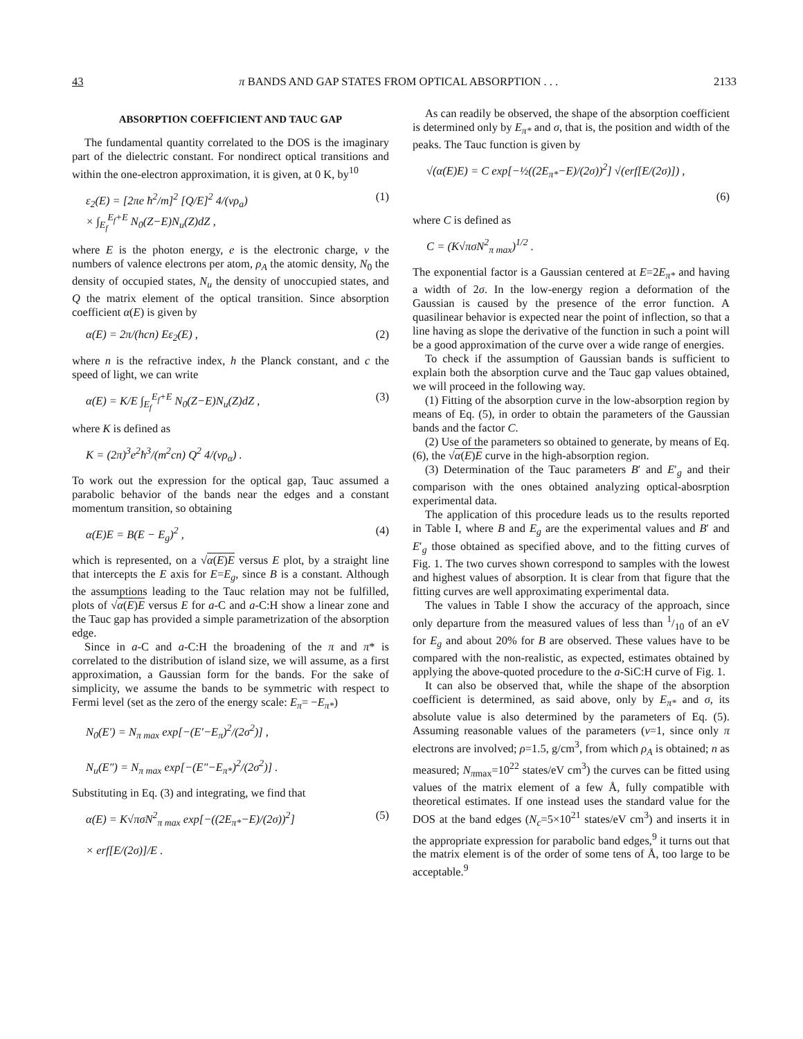43 π BANDS AND GAP STATES FROM OPTICAL ABSORPTION . . . 2133
ABSORPTION COEFFICIENT AND TAUC GAP
The fundamental quantity correlated to the DOS is the imaginary part of the dielectric constant. For nondirect optical transitions and within the one-electron approximation, it is given, at 0 K, by<sup>10</sup>
ε<sub>2</sub>(E) = [2πe ħ<sup>2</sup>/m]<sup>2</sup> [Q/E]<sup>2</sup> 4/(νρ<sub>a</sub>)
× ∫<sub>E<sub>f</sub></sub><sup>E<sub>f</sub>+E</sup> N<sub>0</sub>(Z−E)N<sub>u</sub>(Z)dZ , (1)
where E is the photon energy, e is the electronic charge, ν the numbers of valence electrons per atom, ρ<sub>A</sub> the atomic density, N<sub>0</sub> the density of occupied states, N<sub>u</sub> the density of unoccupied states, and Q the matrix element of the optical transition. Since absorption coefficient α(E) is given by
α(E) = 2π/(hcn) Eε<sub>2</sub>(E) , (2)
where n is the refractive index, h the Planck constant, and c the speed of light, we can write
α(E) = K/E ∫<sub>E<sub>f</sub></sub><sup>E<sub>f</sub>+E</sup> N<sub>0</sub>(Z−E)N<sub>u</sub>(Z)dZ , (3)
where K is defined as
K = (2π)<sup>3</sup>e<sup>2</sup>ħ<sup>3</sup>/(m<sup>2</sup>cn) Q<sup>2</sup> 4/(νρ<sub>α</sub>) .
To work out the expression for the optical gap, Tauc assumed a parabolic behavior of the bands near the edges and a constant momentum transition, so obtaining
α(E)E = B(E − E<sub>g</sub>)<sup>2</sup> , (4)
which is represented, on a √α(E)E versus E plot, by a straight line that intercepts the E axis for E=E<sub>g</sub>, since B is a constant. Although the assumptions leading to the Tauc relation may not be fulfilled, plots of √α(E)E versus E for a-C and a-C:H show a linear zone and the Tauc gap has provided a simple parametrization of the absorption edge.
Since in a-C and a-C:H the broadening of the π and π* is correlated to the distribution of island size, we will assume, as a first approximation, a Gaussian form for the bands. For the sake of simplicity, we assume the bands to be symmetric with respect to Fermi level (set as the zero of the energy scale: E<sub>π</sub>= −E<sub>π*</sub>)
N<sub>0</sub>(E′) = N<sub>π max</sub> exp[−(E′−E<sub>π</sub>)<sup>2</sup>/(2σ<sup>2</sup>)] ,
N<sub>u</sub>(E″) = N<sub>π max</sub> exp[−(E″−E<sub>π*</sub>)<sup>2</sup>/(2σ<sup>2</sup>)] .
Substituting in Eq. (3) and integrating, we find that
α(E) = K√πσN<sup>2</sup><sub>π max</sub> exp[−((2E<sub>π*</sub>−E)/(2σ))<sup>2</sup>]
× erf[E/(2σ)]/E . (5)
As can readily be observed, the shape of the absorption coefficient is determined only by E<sub>π*</sub> and σ, that is, the position and width of the peaks. The Tauc function is given by
√(α(E)E) = C exp[−½((2E<sub>π*</sub>−E)/(2σ))<sup>2</sup>] √(erf[E/(2σ)]) ,
(6)
where C is defined as
C = (K√πσN<sup>2</sup><sub>π max</sub>)<sup>1/2</sup> .
The exponential factor is a Gaussian centered at E=2E<sub>π*</sub> and having a width of 2σ. In the low-energy region a deformation of the Gaussian is caused by the presence of the error function. A quasilinear behavior is expected near the point of inflection, so that a line having as slope the derivative of the function in such a point will be a good approximation of the curve over a wide range of energies.
To check if the assumption of Gaussian bands is sufficient to explain both the absorption curve and the Tauc gap values obtained, we will proceed in the following way.
(1) Fitting of the absorption curve in the low-absorption region by means of Eq. (5), in order to obtain the parameters of the Gaussian bands and the factor C.
(2) Use of the parameters so obtained to generate, by means of Eq. (6), the √α(E)E curve in the high-absorption region.
(3) Determination of the Tauc parameters B′ and E′<sub>g</sub> and their comparison with the ones obtained analyzing optical-abosrption experimental data.
The application of this procedure leads us to the results reported in Table I, where B and E<sub>g</sub> are the experimental values and B′ and E′<sub>g</sub> those obtained as specified above, and to the fitting curves of Fig. 1. The two curves shown correspond to samples with the lowest and highest values of absorption. It is clear from that figure that the fitting curves are well approximating experimental data.
The values in Table I show the accuracy of the approach, since only departure from the measured values of less than 1/10 of an eV for E<sub>g</sub> and about 20% for B are observed. These values have to be compared with the non-realistic, as expected, estimates obtained by applying the above-quoted procedure to the a-SiC:H curve of Fig. 1.
It can also be observed that, while the shape of the absorption coefficient is determined, as said above, only by E<sub>π*</sub> and σ, its absolute value is also determined by the parameters of Eq. (5). Assuming reasonable values of the parameters (ν=1, since only π electrons are involved; ρ=1.5, g/cm<sup>3</sup>, from which ρ<sub>A</sub> is obtained; n as measured; N<sub>πmax</sub>=10<sup>22</sup> states/eV cm<sup>3</sup>) the curves can be fitted using values of the matrix element of a few Å, fully compatible with theoretical estimates. If one instead uses the standard value for the DOS at the band edges (N<sub>c</sub>=5×10<sup>21</sup> states/eV cm<sup>3</sup>) and inserts it in the appropriate expression for parabolic band edges,<sup>9</sup> it turns out that the matrix element is of the order of some tens of Å, too large to be acceptable.<sup>9</sup>